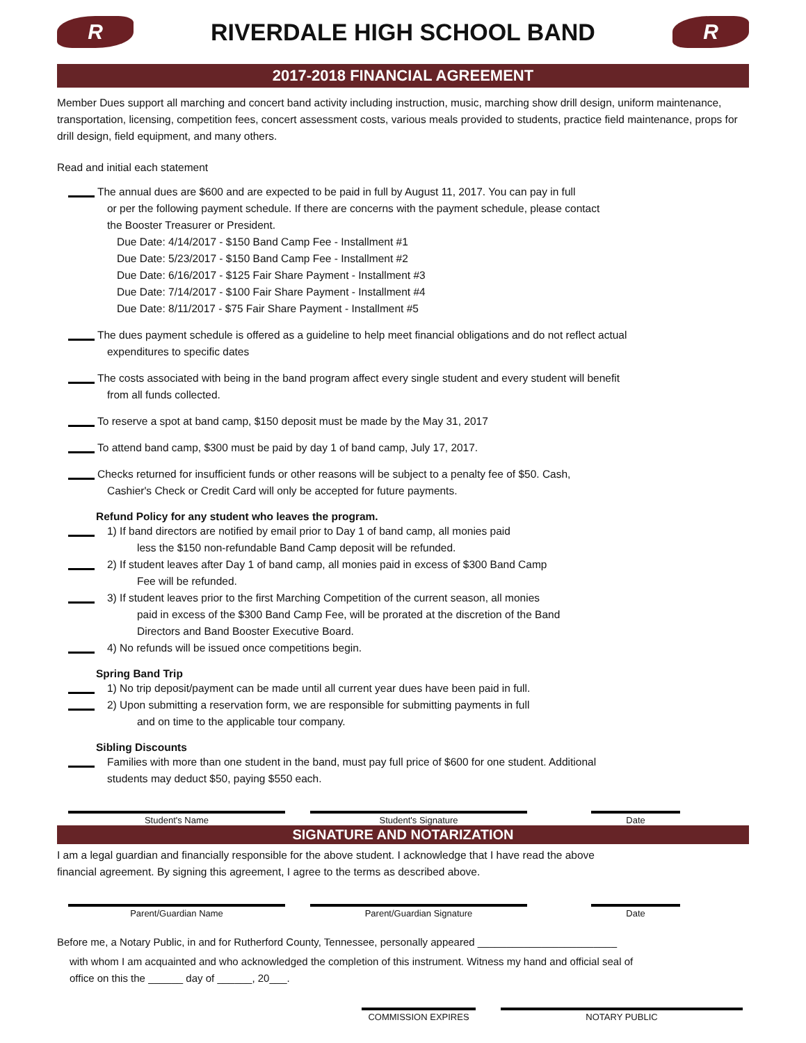R
RIVERDALE HIGH SCHOOL BAND
R
2017-2018 FINANCIAL AGREEMENT
Member Dues support all marching and concert band activity including instruction, music, marching show drill design, uniform maintenance, transportation, licensing, competition fees, concert assessment costs, various meals provided to students, practice field maintenance, props for drill design, field equipment, and many others.
Read and initial each statement
The annual dues are $600 and are expected to be paid in full by August 11, 2017. You can pay in full
or per the following payment schedule. If there are concerns with the payment schedule, please contact
the Booster Treasurer or President.
Due Date: 4/14/2017 - $150 Band Camp Fee - Installment #1
Due Date: 5/23/2017 - $150 Band Camp Fee - Installment #2
Due Date: 6/16/2017 - $125 Fair Share Payment - Installment #3
Due Date: 7/14/2017 - $100 Fair Share Payment - Installment #4
Due Date: 8/11/2017 - $75 Fair Share Payment - Installment #5
The dues payment schedule is offered as a guideline to help meet financial obligations and do not reflect actual
expenditures to specific dates
The costs associated with being in the band program affect every single student and every student will benefit
from all funds collected.
To reserve a spot at band camp, $150 deposit must be made by the May 31, 2017
To attend band camp, $300 must be paid by day 1 of band camp, July 17, 2017.
Checks returned for insufficient funds or other reasons will be subject to a penalty fee of $50. Cash,
Cashier's Check or Credit Card will only be accepted for future payments.
Refund Policy for any student who leaves the program.
1) If band directors are notified by email prior to Day 1 of band camp, all monies paid
less the $150 non-refundable Band Camp deposit will be refunded.
2) If student leaves after Day 1 of band camp, all monies paid in excess of $300 Band Camp
Fee will be refunded.
3) If student leaves prior to the first Marching Competition of the current season, all monies
paid in excess of the $300 Band Camp Fee, will be prorated at the discretion of the Band
Directors and Band Booster Executive Board.
4) No refunds will be issued once competitions begin.
Spring Band Trip
1) No trip deposit/payment can be made until all current year dues have been paid in full.
2) Upon submitting a reservation form, we are responsible for submitting payments in full
and on time to the applicable tour company.
Sibling Discounts
Families with more than one student in the band, must pay full price of $600 for one student. Additional
students may deduct $50, paying $550 each.
Student's Name Student's Signature Date
SIGNATURE AND NOTARIZATION
I am a legal guardian and financially responsible for the above student. I acknowledge that I have read the above
financial agreement. By signing this agreement, I agree to the terms as described above.
Parent/Guardian Name Parent/Guardian Signature Date
Before me, a Notary Public, in and for Rutherford County, Tennessee, personally appeared ________________________
with whom I am acquainted and who acknowledged the completion of this instrument. Witness my hand and official seal of
office on this the ______ day of ______, 20___.
COMMISSION EXPIRES NOTARY PUBLIC